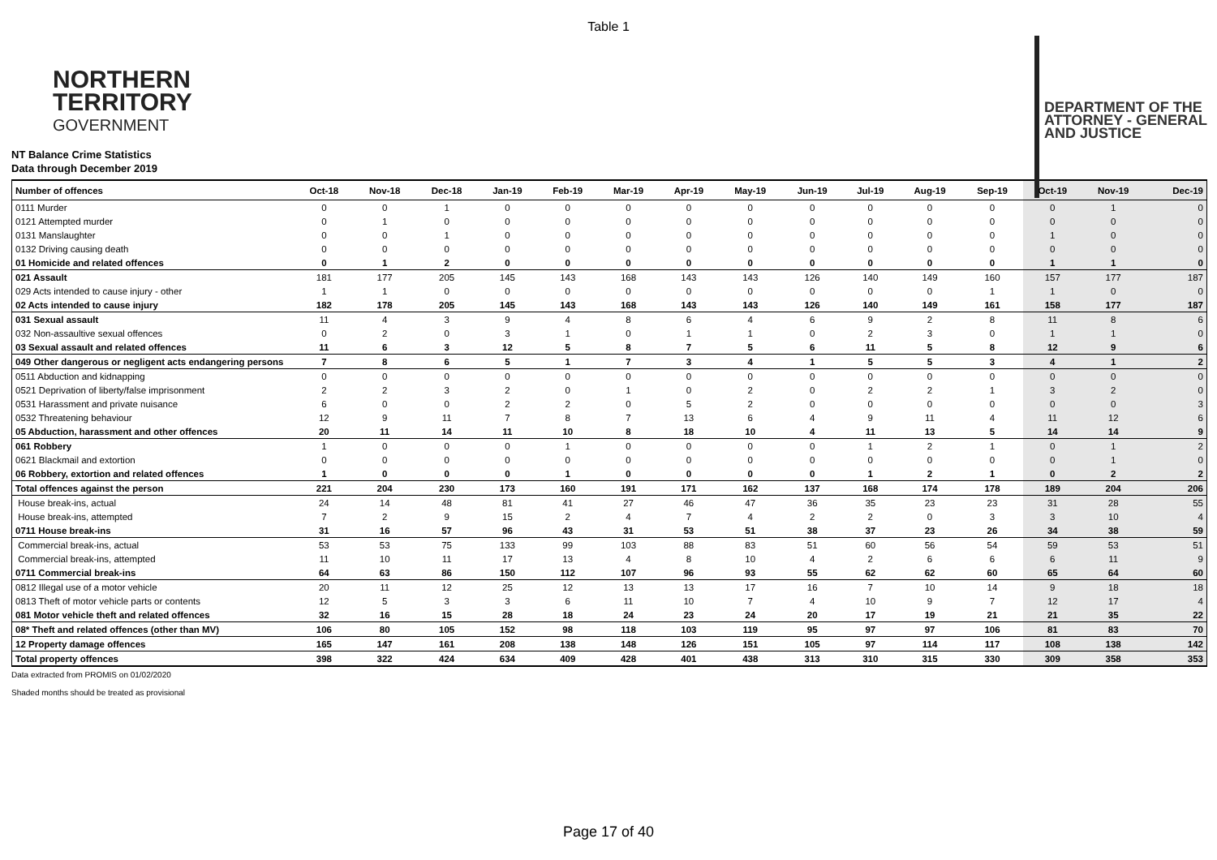Table 1
NORTHERN
TERRITORY
GOVERNMENT
DEPARTMENT OF THE
ATTORNEY - GENERAL
AND JUSTICE
NT Balance Crime Statistics
Data through December 2019
| Number of offences | Oct-18 | Nov-18 | Dec-18 | Jan-19 | Feb-19 | Mar-19 | Apr-19 | May-19 | Jun-19 | Jul-19 | Aug-19 | Sep-19 | Oct-19 | Nov-19 | Dec-19 |
| --- | --- | --- | --- | --- | --- | --- | --- | --- | --- | --- | --- | --- | --- | --- | --- |
| 0111 Murder | 0 | 0 | 1 | 0 | 0 | 0 | 0 | 0 | 0 | 0 | 0 | 0 | 0 | 1 | 0 |
| 0121 Attempted murder | 0 | 1 | 0 | 0 | 0 | 0 | 0 | 0 | 0 | 0 | 0 | 0 | 0 | 0 | 0 |
| 0131 Manslaughter | 0 | 0 | 1 | 0 | 0 | 0 | 0 | 0 | 0 | 0 | 0 | 0 | 1 | 0 | 0 |
| 0132 Driving causing death | 0 | 0 | 0 | 0 | 0 | 0 | 0 | 0 | 0 | 0 | 0 | 0 | 0 | 0 | 0 |
| 01 Homicide and related offences | 0 | 1 | 2 | 0 | 0 | 0 | 0 | 0 | 0 | 0 | 0 | 0 | 1 | 1 | 0 |
| 021 Assault | 181 | 177 | 205 | 145 | 143 | 168 | 143 | 143 | 126 | 140 | 149 | 160 | 157 | 177 | 187 |
| 029 Acts intended to cause injury - other | 1 | 1 | 0 | 0 | 0 | 0 | 0 | 0 | 0 | 0 | 0 | 1 | 1 | 0 | 0 |
| 02 Acts intended to cause injury | 182 | 178 | 205 | 145 | 143 | 168 | 143 | 143 | 126 | 140 | 149 | 161 | 158 | 177 | 187 |
| 031 Sexual assault | 11 | 4 | 3 | 9 | 4 | 8 | 6 | 4 | 6 | 9 | 2 | 8 | 11 | 8 | 6 |
| 032 Non-assaultive sexual offences | 0 | 2 | 0 | 3 | 1 | 0 | 1 | 1 | 0 | 2 | 3 | 0 | 1 | 1 | 0 |
| 03 Sexual assault and related offences | 11 | 6 | 3 | 12 | 5 | 8 | 7 | 5 | 6 | 11 | 5 | 8 | 12 | 9 | 6 |
| 049 Other dangerous or negligent acts endangering persons | 7 | 8 | 6 | 5 | 1 | 7 | 3 | 4 | 1 | 5 | 5 | 3 | 4 | 1 | 2 |
| 0511 Abduction and kidnapping | 0 | 0 | 0 | 0 | 0 | 0 | 0 | 0 | 0 | 0 | 0 | 0 | 0 | 0 | 0 |
| 0521 Deprivation of liberty/false imprisonment | 2 | 2 | 3 | 2 | 0 | 1 | 0 | 2 | 0 | 2 | 2 | 1 | 3 | 2 | 0 |
| 0531 Harassment and private nuisance | 6 | 0 | 0 | 2 | 2 | 0 | 5 | 2 | 0 | 0 | 0 | 0 | 0 | 0 | 3 |
| 0532 Threatening behaviour | 12 | 9 | 11 | 7 | 8 | 7 | 13 | 6 | 4 | 9 | 11 | 4 | 11 | 12 | 6 |
| 05 Abduction, harassment and other offences | 20 | 11 | 14 | 11 | 10 | 8 | 18 | 10 | 4 | 11 | 13 | 5 | 14 | 14 | 9 |
| 061 Robbery | 1 | 0 | 0 | 0 | 1 | 0 | 0 | 0 | 0 | 1 | 2 | 1 | 0 | 1 | 2 |
| 0621 Blackmail and extortion | 0 | 0 | 0 | 0 | 0 | 0 | 0 | 0 | 0 | 0 | 0 | 0 | 0 | 1 | 0 |
| 06 Robbery, extortion and related offences | 1 | 0 | 0 | 0 | 1 | 0 | 0 | 0 | 0 | 1 | 2 | 1 | 0 | 2 | 2 |
| Total offences against the person | 221 | 204 | 230 | 173 | 160 | 191 | 171 | 162 | 137 | 168 | 174 | 178 | 189 | 204 | 206 |
| House break-ins, actual | 24 | 14 | 48 | 81 | 41 | 27 | 46 | 47 | 36 | 35 | 23 | 23 | 31 | 28 | 55 |
| House break-ins, attempted | 7 | 2 | 9 | 15 | 2 | 4 | 7 | 4 | 2 | 2 | 0 | 3 | 3 | 10 | 4 |
| 0711 House break-ins | 31 | 16 | 57 | 96 | 43 | 31 | 53 | 51 | 38 | 37 | 23 | 26 | 34 | 38 | 59 |
| Commercial break-ins, actual | 53 | 53 | 75 | 133 | 99 | 103 | 88 | 83 | 51 | 60 | 56 | 54 | 59 | 53 | 51 |
| Commercial break-ins, attempted | 11 | 10 | 11 | 17 | 13 | 4 | 8 | 10 | 4 | 2 | 6 | 6 | 6 | 11 | 9 |
| 0711 Commercial break-ins | 64 | 63 | 86 | 150 | 112 | 107 | 96 | 93 | 55 | 62 | 62 | 60 | 65 | 64 | 60 |
| 0812 Illegal use of a motor vehicle | 20 | 11 | 12 | 25 | 12 | 13 | 13 | 17 | 16 | 7 | 10 | 14 | 9 | 18 | 18 |
| 0813 Theft of motor vehicle parts or contents | 12 | 5 | 3 | 3 | 6 | 11 | 10 | 7 | 4 | 10 | 9 | 7 | 12 | 17 | 4 |
| 081 Motor vehicle theft and related offences | 32 | 16 | 15 | 28 | 18 | 24 | 23 | 24 | 20 | 17 | 19 | 21 | 21 | 35 | 22 |
| 08* Theft and related offences (other than MV) | 106 | 80 | 105 | 152 | 98 | 118 | 103 | 119 | 95 | 97 | 97 | 106 | 81 | 83 | 70 |
| 12 Property damage offences | 165 | 147 | 161 | 208 | 138 | 148 | 126 | 151 | 105 | 97 | 114 | 117 | 108 | 138 | 142 |
| Total property offences | 398 | 322 | 424 | 634 | 409 | 428 | 401 | 438 | 313 | 310 | 315 | 330 | 309 | 358 | 353 |
Data extracted from PROMIS on 01/02/2020
Shaded months should be treated as provisional
Page 17 of 40